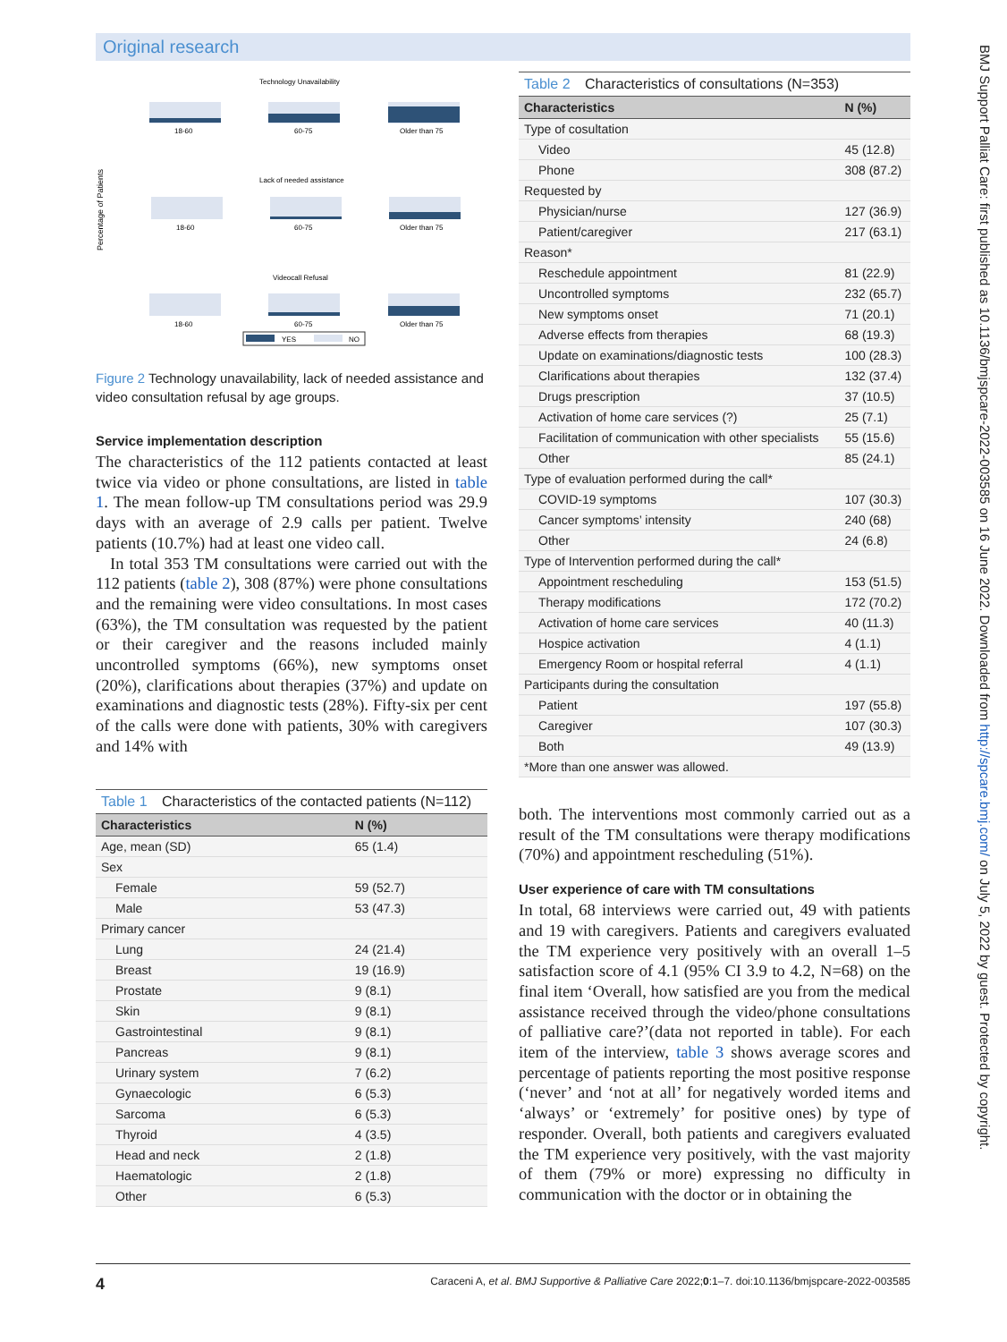Original research
BMJ Support Palliat Care: first published as 10.1136/bmjspcare-2022-003585 on 16 June 2022. Downloaded from http://spcare.bmj.com/ on July 5, 2022 by guest. Protected by copyright.
Percentage of Patients
Technology Unavailability
18-60
60-75
Older than 75
Lack of needed assistance
18-60
60-75
Older than 75
Videocall Refusal
18-60
60-75
Older than 75
YES
NO
Figure 2 Technology unavailability, lack of needed assistance and video consultation refusal by age groups.
Service implementation description
The characteristics of the 112 patients contacted at least twice via video or phone consultations, are listed in table 1. The mean follow-up TM consultations period was 29.9 days with an average of 2.9 calls per patient. Twelve patients (10.7%) had at least one video call.
In total 353 TM consultations were carried out with the 112 patients (table 2), 308 (87%) were phone consultations and the remaining were video consultations. In most cases (63%), the TM consultation was requested by the patient or their caregiver and the reasons included mainly uncontrolled symptoms (66%), new symptoms onset (20%), clarifications about therapies (37%) and update on examinations and diagnostic tests (28%). Fifty-six per cent of the calls were done with patients, 30% with caregivers and 14% with
Table 1 Characteristics of the contacted patients (N=112)
| Characteristics | N (%) |
| --- | --- |
| Age, mean (SD) | 65 (1.4) |
| Sex | |
| Female | 59 (52.7) |
| Male | 53 (47.3) |
| Primary cancer | |
| Lung | 24 (21.4) |
| Breast | 19 (16.9) |
| Prostate | 9 (8.1) |
| Skin | 9 (8.1) |
| Gastrointestinal | 9 (8.1) |
| Pancreas | 9 (8.1) |
| Urinary system | 7 (6.2) |
| Gynaecologic | 6 (5.3) |
| Sarcoma | 6 (5.3) |
| Thyroid | 4 (3.5) |
| Head and neck | 2 (1.8) |
| Haematologic | 2 (1.8) |
| Other | 6 (5.3) |
Table 2 Characteristics of consultations (N=353)
| Characteristics | N (%) |
| --- | --- |
| Type of cosultation | |
| Video | 45 (12.8) |
| Phone | 308 (87.2) |
| Requested by | |
| Physician/nurse | 127 (36.9) |
| Patient/caregiver | 217 (63.1) |
| Reason* | |
| Reschedule appointment | 81 (22.9) |
| Uncontrolled symptoms | 232 (65.7) |
| New symptoms onset | 71 (20.1) |
| Adverse effects from therapies | 68 (19.3) |
| Update on examinations/diagnostic tests | 100 (28.3) |
| Clarifications about therapies | 132 (37.4) |
| Drugs prescription | 37 (10.5) |
| Activation of home care services (?) | 25 (7.1) |
| Facilitation of communication with other specialists | 55 (15.6) |
| Other | 85 (24.1) |
| Type of evaluation performed during the call* | |
| COVID-19 symptoms | 107 (30.3) |
| Cancer symptoms’ intensity | 240 (68) |
| Other | 24 (6.8) |
| Type of Intervention performed during the call* | |
| Appointment rescheduling | 153 (51.5) |
| Therapy modifications | 172 (70.2) |
| Activation of home care services | 40 (11.3) |
| Hospice activation | 4 (1.1) |
| Emergency Room or hospital referral | 4 (1.1) |
| Participants during the consultation | |
| Patient | 197 (55.8) |
| Caregiver | 107 (30.3) |
| Both | 49 (13.9) |
| *More than one answer was allowed. | |
both. The interventions most commonly carried out as a result of the TM consultations were therapy modifications (70%) and appointment rescheduling (51%).
User experience of care with TM consultations
In total, 68 interviews were carried out, 49 with patients and 19 with caregivers. Patients and caregivers evaluated the TM experience very positively with an overall 1–5 satisfaction score of 4.1 (95% CI 3.9 to 4.2, N=68) on the final item ‘Overall, how satisfied are you from the medical assistance received through the video/phone consultations of palliative care?’(data not reported in table). For each item of the interview, table 3 shows average scores and percentage of patients reporting the most positive response (‘never’ and ‘not at all’ for negatively worded items and ‘always’ or ‘extremely’ for positive ones) by type of responder. Overall, both patients and caregivers evaluated the TM experience very positively, with the vast majority of them (79% or more) expressing no difficulty in communication with the doctor or in obtaining the
4 Caraceni A, et al. BMJ Supportive & Palliative Care 2022;0:1–7. doi:10.1136/bmjspcare-2022-003585